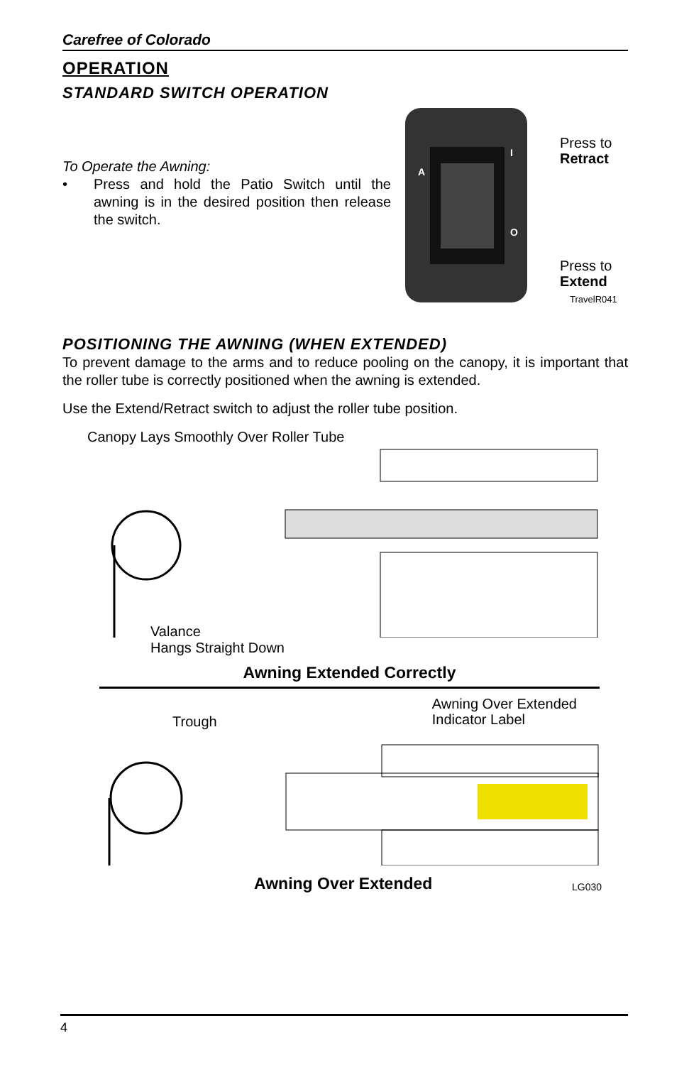Carefree of Colorado
OPERATION
STANDARD SWITCH OPERATION
To Operate the Awning:
• Press and hold the Patio Switch until the awning is in the desired position then release the switch.
A
I
O
Press to
Retract
Press to
Extend
TravelR041
POSITIONING THE AWNING (WHEN EXTENDED)
To prevent damage to the arms and to reduce pooling on the canopy, it is important that the roller tube is correctly positioned when the awning is extended.
Use the Extend/Retract switch to adjust the roller tube position.
Canopy Lays Smoothly Over Roller Tube
Valance
Hangs Straight Down
Awning Extended Correctly
Trough
Awning Over Extended
Indicator Label
Awning Over Extended
LG030
4